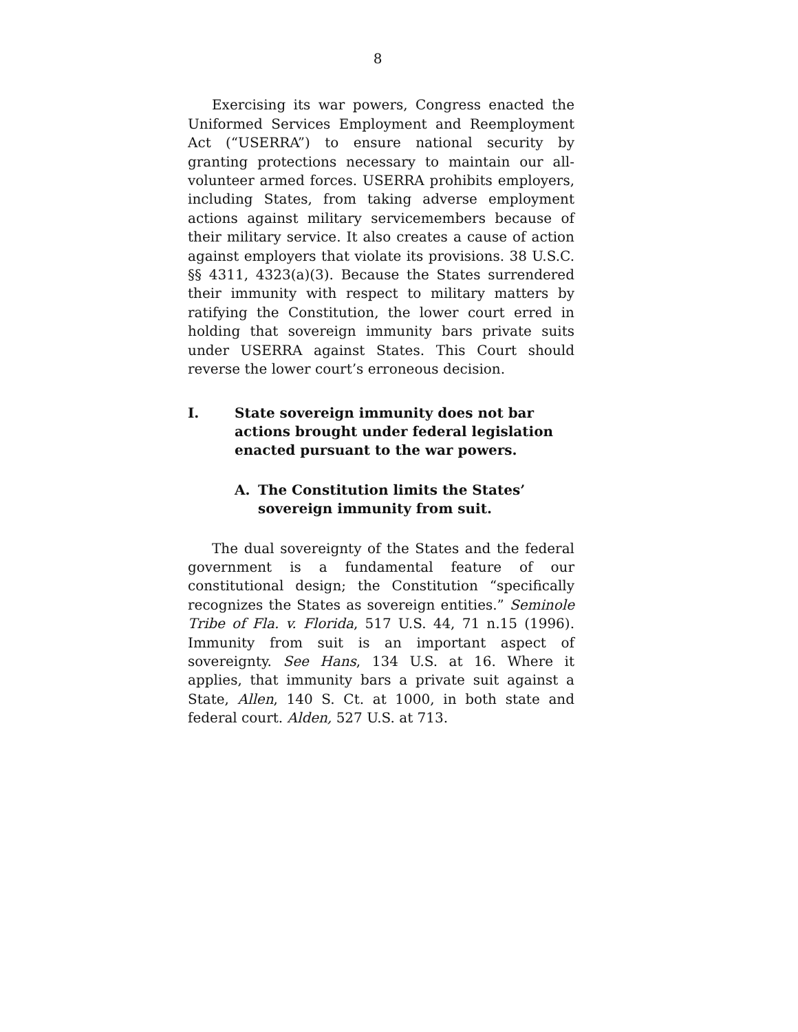8
Exercising its war powers, Congress enacted the Uniformed Services Employment and Reemployment Act (“USERRA”) to ensure national security by granting protections necessary to maintain our all-volunteer armed forces. USERRA prohibits employers, including States, from taking adverse employment actions against military servicemembers because of their military service. It also creates a cause of action against employers that violate its provisions. 38 U.S.C. §§ 4311, 4323(a)(3). Because the States surrendered their immunity with respect to military matters by ratifying the Constitution, the lower court erred in holding that sovereign immunity bars private suits under USERRA against States. This Court should reverse the lower court’s erroneous decision.
I. State sovereign immunity does not bar actions brought under federal legislation enacted pursuant to the war powers.
A. The Constitution limits the States’ sovereign immunity from suit.
The dual sovereignty of the States and the federal government is a fundamental feature of our constitutional design; the Constitution “specifically recognizes the States as sovereign entities.” Seminole Tribe of Fla. v. Florida, 517 U.S. 44, 71 n.15 (1996). Immunity from suit is an important aspect of sovereignty. See Hans, 134 U.S. at 16. Where it applies, that immunity bars a private suit against a State, Allen, 140 S. Ct. at 1000, in both state and federal court. Alden, 527 U.S. at 713.